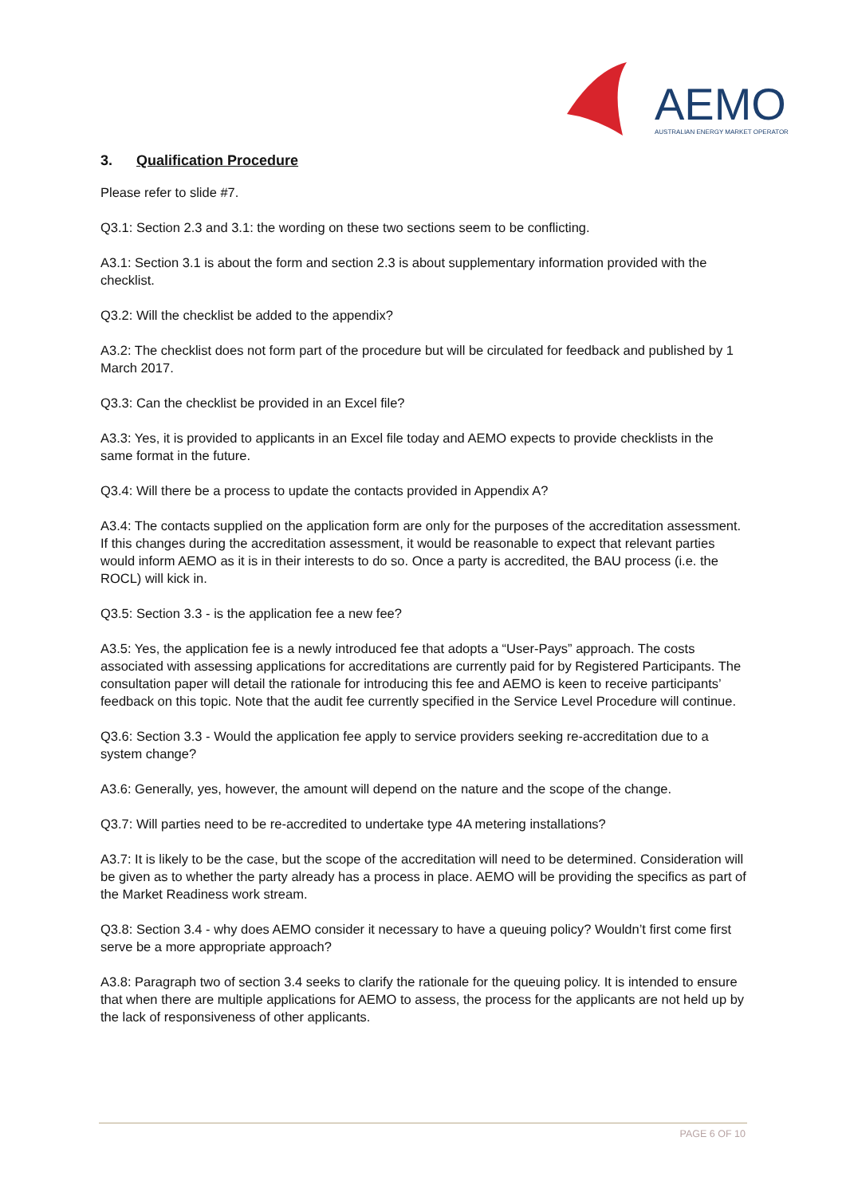AEMO
AUSTRALIAN ENERGY MARKET OPERATOR
3. Qualification Procedure
Please refer to slide #7.
Q3.1: Section 2.3 and 3.1: the wording on these two sections seem to be conflicting.
A3.1: Section 3.1 is about the form and section 2.3 is about supplementary information provided with the checklist.
Q3.2: Will the checklist be added to the appendix?
A3.2: The checklist does not form part of the procedure but will be circulated for feedback and published by 1 March 2017.
Q3.3: Can the checklist be provided in an Excel file?
A3.3: Yes, it is provided to applicants in an Excel file today and AEMO expects to provide checklists in the same format in the future.
Q3.4: Will there be a process to update the contacts provided in Appendix A?
A3.4: The contacts supplied on the application form are only for the purposes of the accreditation assessment. If this changes during the accreditation assessment, it would be reasonable to expect that relevant parties would inform AEMO as it is in their interests to do so. Once a party is accredited, the BAU process (i.e. the ROCL) will kick in.
Q3.5: Section 3.3 - is the application fee a new fee?
A3.5: Yes, the application fee is a newly introduced fee that adopts a “User-Pays” approach. The costs associated with assessing applications for accreditations are currently paid for by Registered Participants. The consultation paper will detail the rationale for introducing this fee and AEMO is keen to receive participants’ feedback on this topic. Note that the audit fee currently specified in the Service Level Procedure will continue.
Q3.6: Section 3.3 - Would the application fee apply to service providers seeking re-accreditation due to a system change?
A3.6: Generally, yes, however, the amount will depend on the nature and the scope of the change.
Q3.7: Will parties need to be re-accredited to undertake type 4A metering installations?
A3.7: It is likely to be the case, but the scope of the accreditation will need to be determined. Consideration will be given as to whether the party already has a process in place. AEMO will be providing the specifics as part of the Market Readiness work stream.
Q3.8: Section 3.4 - why does AEMO consider it necessary to have a queuing policy? Wouldn’t first come first serve be a more appropriate approach?
A3.8: Paragraph two of section 3.4 seeks to clarify the rationale for the queuing policy. It is intended to ensure that when there are multiple applications for AEMO to assess, the process for the applicants are not held up by the lack of responsiveness of other applicants.
PAGE 6 OF 10